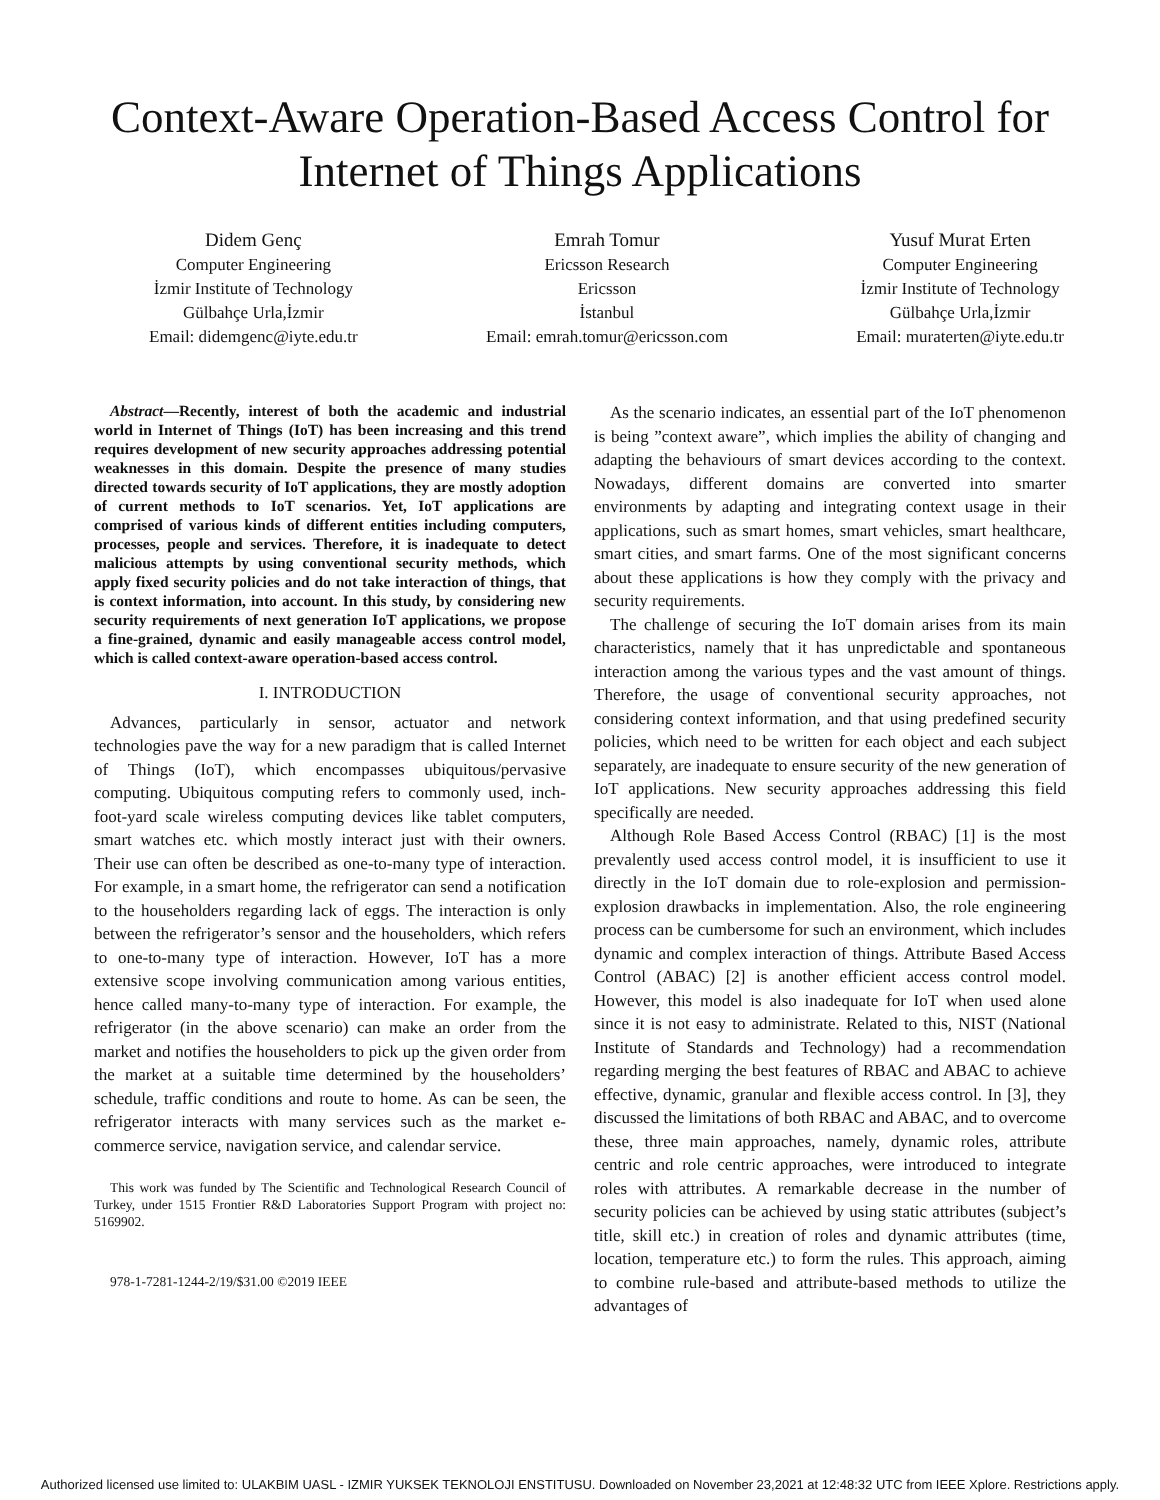Context-Aware Operation-Based Access Control for Internet of Things Applications
Didem Genç
Computer Engineering
İzmir Institute of Technology
Gülbahçe Urla,İzmir
Email: didemgenc@iyte.edu.tr
Emrah Tomur
Ericsson Research
Ericsson
İstanbul
Email: emrah.tomur@ericsson.com
Yusuf Murat Erten
Computer Engineering
İzmir Institute of Technology
Gülbahçe Urla,İzmir
Email: muraterten@iyte.edu.tr
Abstract—Recently, interest of both the academic and industrial world in Internet of Things (IoT) has been increasing and this trend requires development of new security approaches addressing potential weaknesses in this domain. Despite the presence of many studies directed towards security of IoT applications, they are mostly adoption of current methods to IoT scenarios. Yet, IoT applications are comprised of various kinds of different entities including computers, processes, people and services. Therefore, it is inadequate to detect malicious attempts by using conventional security methods, which apply fixed security policies and do not take interaction of things, that is context information, into account. In this study, by considering new security requirements of next generation IoT applications, we propose a fine-grained, dynamic and easily manageable access control model, which is called context-aware operation-based access control.
I. INTRODUCTION
Advances, particularly in sensor, actuator and network technologies pave the way for a new paradigm that is called Internet of Things (IoT), which encompasses ubiquitous/pervasive computing. Ubiquitous computing refers to commonly used, inch-foot-yard scale wireless computing devices like tablet computers, smart watches etc. which mostly interact just with their owners. Their use can often be described as one-to-many type of interaction. For example, in a smart home, the refrigerator can send a notification to the householders regarding lack of eggs. The interaction is only between the refrigerator’s sensor and the householders, which refers to one-to-many type of interaction. However, IoT has a more extensive scope involving communication among various entities, hence called many-to-many type of interaction. For example, the refrigerator (in the above scenario) can make an order from the market and notifies the householders to pick up the given order from the market at a suitable time determined by the householders’ schedule, traffic conditions and route to home. As can be seen, the refrigerator interacts with many services such as the market e-commerce service, navigation service, and calendar service.
This work was funded by The Scientific and Technological Research Council of Turkey, under 1515 Frontier R&D Laboratories Support Program with project no: 5169902.
978-1-7281-1244-2/19/$31.00 ©2019 IEEE
As the scenario indicates, an essential part of the IoT phenomenon is being ”context aware”, which implies the ability of changing and adapting the behaviours of smart devices according to the context. Nowadays, different domains are converted into smarter environments by adapting and integrating context usage in their applications, such as smart homes, smart vehicles, smart healthcare, smart cities, and smart farms. One of the most significant concerns about these applications is how they comply with the privacy and security requirements.
The challenge of securing the IoT domain arises from its main characteristics, namely that it has unpredictable and spontaneous interaction among the various types and the vast amount of things. Therefore, the usage of conventional security approaches, not considering context information, and that using predefined security policies, which need to be written for each object and each subject separately, are inadequate to ensure security of the new generation of IoT applications. New security approaches addressing this field specifically are needed.
Although Role Based Access Control (RBAC) [1] is the most prevalently used access control model, it is insufficient to use it directly in the IoT domain due to role-explosion and permission-explosion drawbacks in implementation. Also, the role engineering process can be cumbersome for such an environment, which includes dynamic and complex interaction of things. Attribute Based Access Control (ABAC) [2] is another efficient access control model. However, this model is also inadequate for IoT when used alone since it is not easy to administrate. Related to this, NIST (National Institute of Standards and Technology) had a recommendation regarding merging the best features of RBAC and ABAC to achieve effective, dynamic, granular and flexible access control. In [3], they discussed the limitations of both RBAC and ABAC, and to overcome these, three main approaches, namely, dynamic roles, attribute centric and role centric approaches, were introduced to integrate roles with attributes. A remarkable decrease in the number of security policies can be achieved by using static attributes (subject’s title, skill etc.) in creation of roles and dynamic attributes (time, location, temperature etc.) to form the rules. This approach, aiming to combine rule-based and attribute-based methods to utilize the advantages of
Authorized licensed use limited to: ULAKBIM UASL - IZMIR YUKSEK TEKNOLOJI ENSTITUSU. Downloaded on November 23,2021 at 12:48:32 UTC from IEEE Xplore. Restrictions apply.